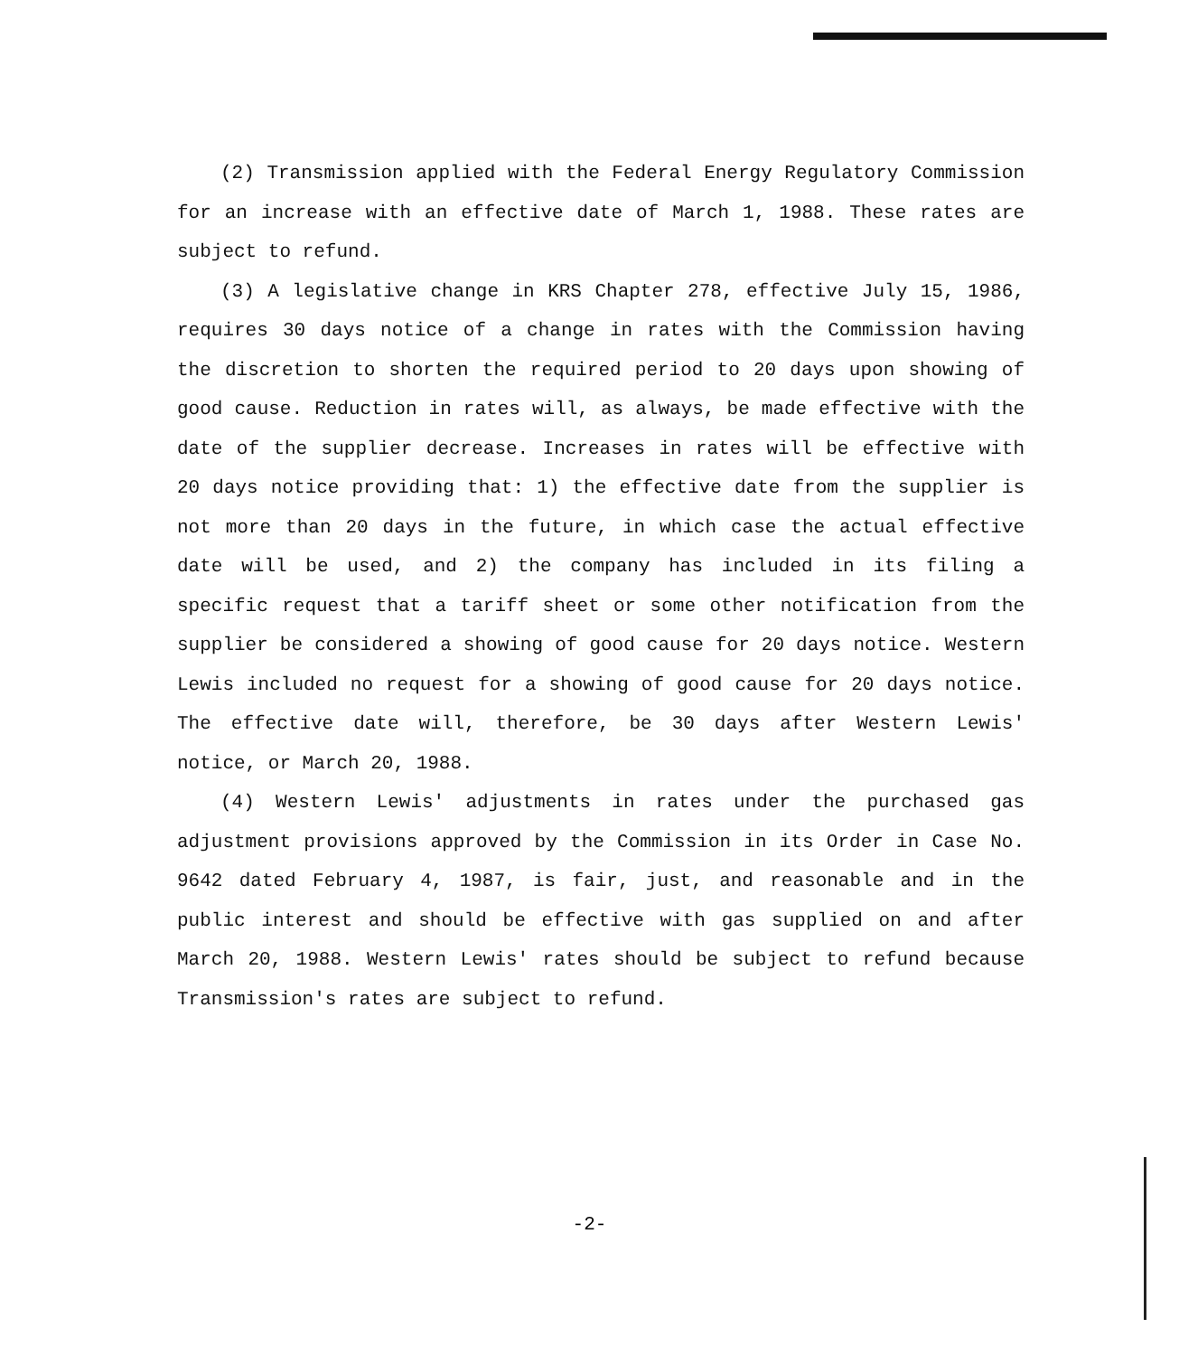(2) Transmission applied with the Federal Energy Regulatory Commission for an increase with an effective date of March 1, 1988. These rates are subject to refund.
(3) A legislative change in KRS Chapter 278, effective July 15, 1986, requires 30 days notice of a change in rates with the Commission having the discretion to shorten the required period to 20 days upon showing of good cause. Reduction in rates will, as always, be made effective with the date of the supplier decrease. Increases in rates will be effective with 20 days notice providing that: 1) the effective date from the supplier is not more than 20 days in the future, in which case the actual effective date will be used, and 2) the company has included in its filing a specific request that a tariff sheet or some other notification from the supplier be considered a showing of good cause for 20 days notice. Western Lewis included no request for a showing of good cause for 20 days notice. The effective date will, therefore, be 30 days after Western Lewis' notice, or March 20, 1988.
(4) Western Lewis' adjustments in rates under the purchased gas adjustment provisions approved by the Commission in its Order in Case No. 9642 dated February 4, 1987, is fair, just, and reasonable and in the public interest and should be effective with gas supplied on and after March 20, 1988. Western Lewis' rates should be subject to refund because Transmission's rates are subject to refund.
-2-